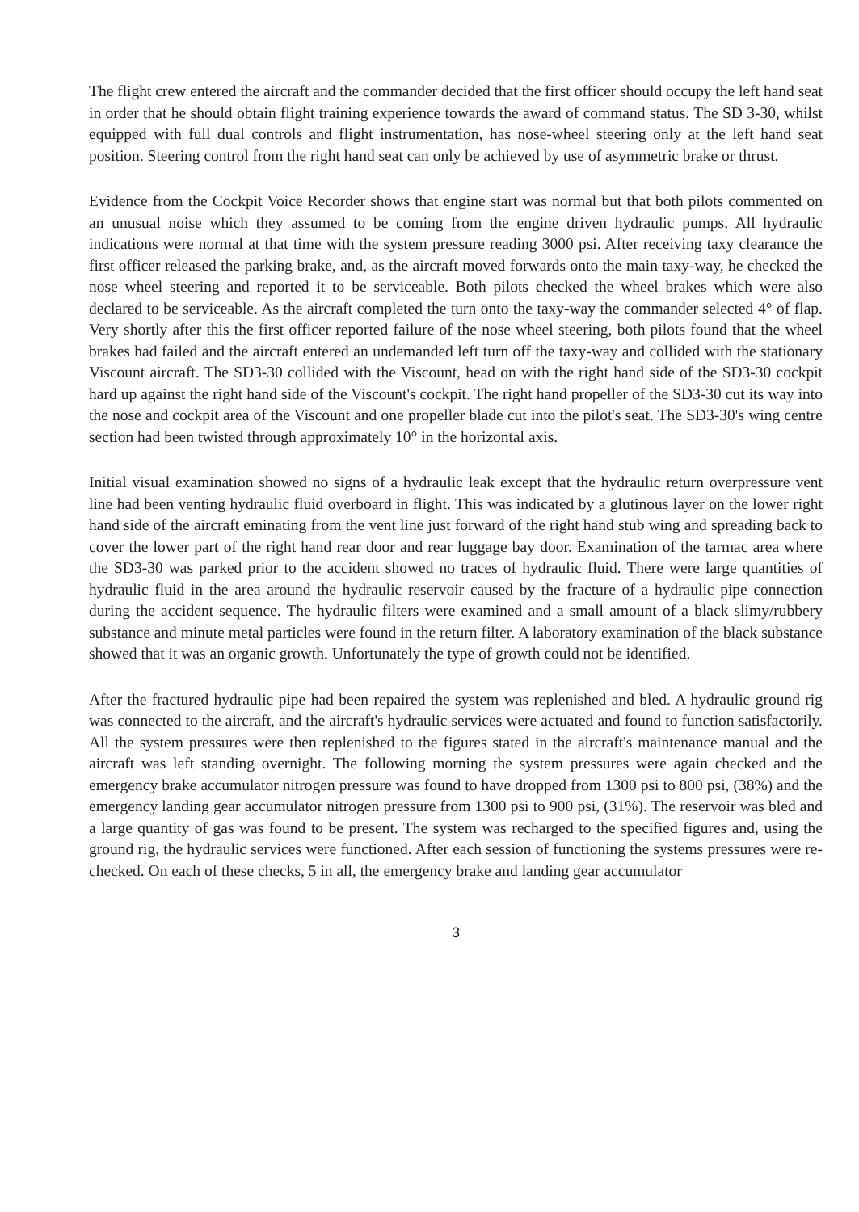The flight crew entered the aircraft and the commander decided that the first officer should occupy the left hand seat in order that he should obtain flight training experience towards the award of command status. The SD 3-30, whilst equipped with full dual controls and flight instrumentation, has nose-wheel steering only at the left hand seat position. Steering control from the right hand seat can only be achieved by use of asymmetric brake or thrust.
Evidence from the Cockpit Voice Recorder shows that engine start was normal but that both pilots commented on an unusual noise which they assumed to be coming from the engine driven hydraulic pumps. All hydraulic indications were normal at that time with the system pressure reading 3000 psi. After receiving taxy clearance the first officer released the parking brake, and, as the aircraft moved forwards onto the main taxy-way, he checked the nose wheel steering and reported it to be serviceable. Both pilots checked the wheel brakes which were also declared to be serviceable. As the aircraft completed the turn onto the taxy-way the commander selected 4° of flap. Very shortly after this the first officer reported failure of the nose wheel steering, both pilots found that the wheel brakes had failed and the aircraft entered an undemanded left turn off the taxy-way and collided with the stationary Viscount aircraft. The SD3-30 collided with the Viscount, head on with the right hand side of the SD3-30 cockpit hard up against the right hand side of the Viscount's cockpit. The right hand propeller of the SD3-30 cut its way into the nose and cockpit area of the Viscount and one propeller blade cut into the pilot's seat. The SD3-30's wing centre section had been twisted through approximately 10° in the horizontal axis.
Initial visual examination showed no signs of a hydraulic leak except that the hydraulic return overpressure vent line had been venting hydraulic fluid overboard in flight. This was indicated by a glutinous layer on the lower right hand side of the aircraft eminating from the vent line just forward of the right hand stub wing and spreading back to cover the lower part of the right hand rear door and rear luggage bay door. Examination of the tarmac area where the SD3-30 was parked prior to the accident showed no traces of hydraulic fluid. There were large quantities of hydraulic fluid in the area around the hydraulic reservoir caused by the fracture of a hydraulic pipe connection during the accident sequence. The hydraulic filters were examined and a small amount of a black slimy/rubbery substance and minute metal particles were found in the return filter. A laboratory examination of the black substance showed that it was an organic growth. Unfortunately the type of growth could not be identified.
After the fractured hydraulic pipe had been repaired the system was replenished and bled. A hydraulic ground rig was connected to the aircraft, and the aircraft's hydraulic services were actuated and found to function satisfactorily. All the system pressures were then replenished to the figures stated in the aircraft's maintenance manual and the aircraft was left standing overnight. The following morning the system pressures were again checked and the emergency brake accumulator nitrogen pressure was found to have dropped from 1300 psi to 800 psi, (38%) and the emergency landing gear accumulator nitrogen pressure from 1300 psi to 900 psi, (31%). The reservoir was bled and a large quantity of gas was found to be present. The system was recharged to the specified figures and, using the ground rig, the hydraulic services were functioned. After each session of functioning the systems pressures were re-checked. On each of these checks, 5 in all, the emergency brake and landing gear accumulator
3